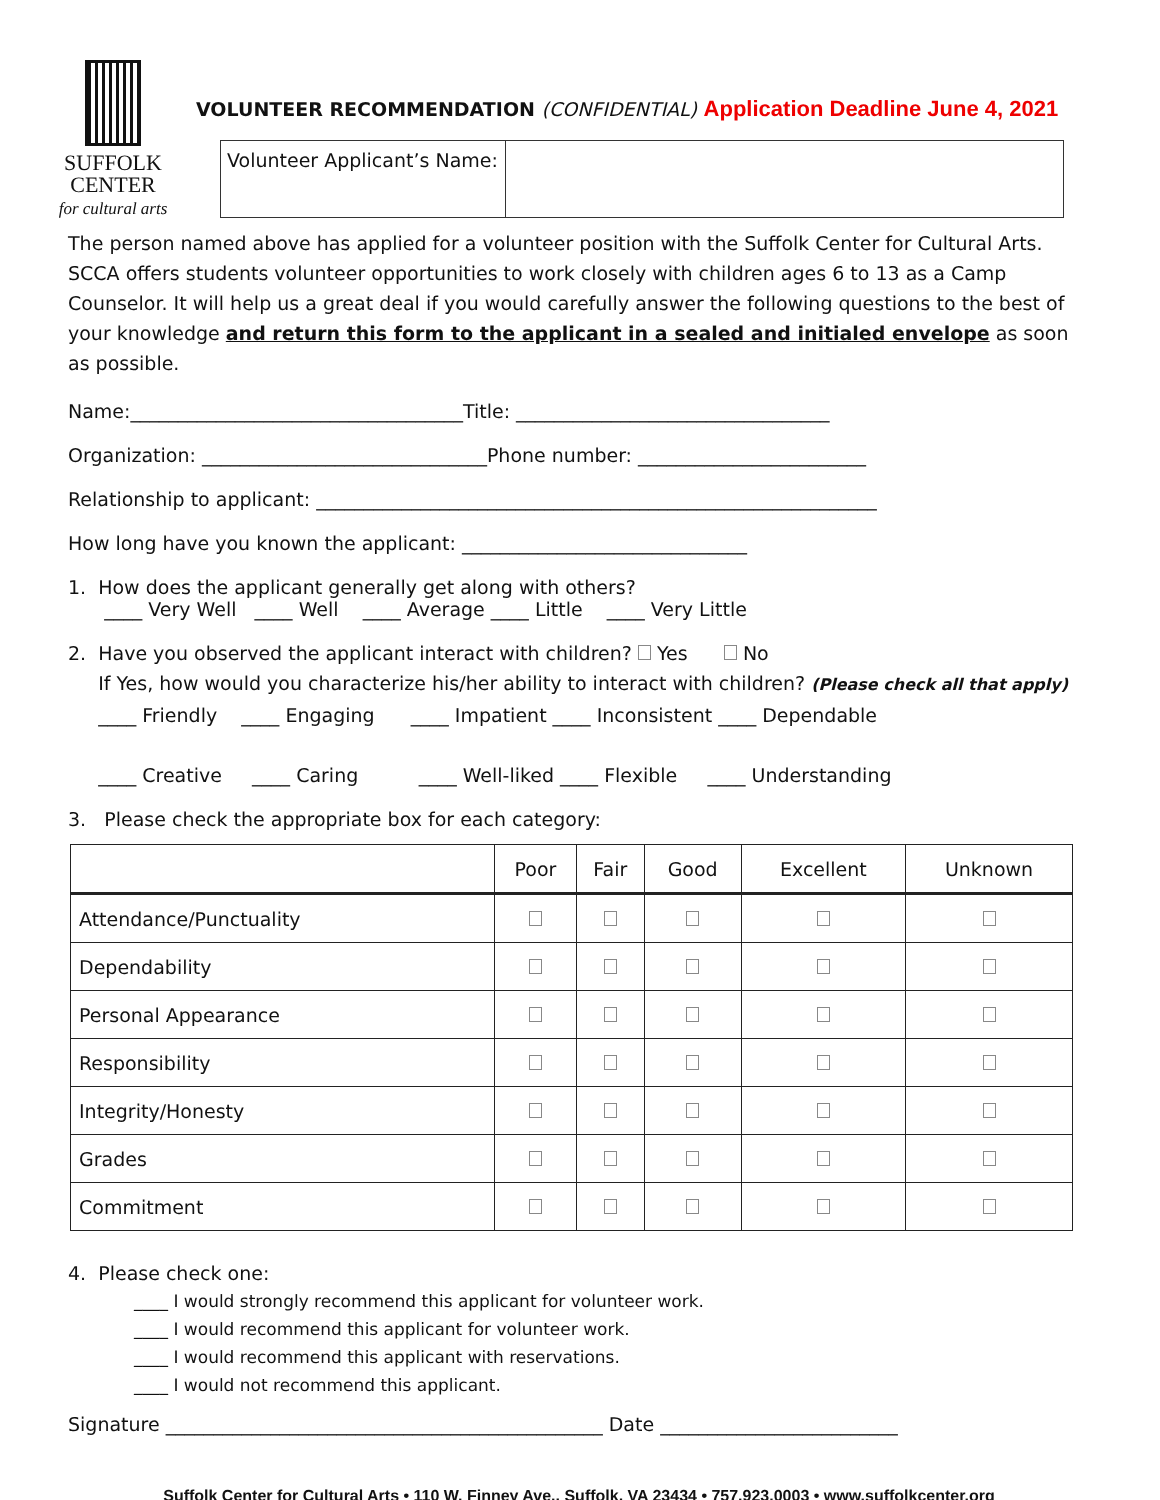SUFFOLK
CENTER
for cultural arts
VOLUNTEER RECOMMENDATION (CONFIDENTIAL) Application Deadline June 4, 2021
| Volunteer Applicant’s Name: | |
The person named above has applied for a volunteer position with the Suffolk Center for Cultural Arts. SCCA offers students volunteer opportunities to work closely with children ages 6 to 13 as a Camp Counselor. It will help us a great deal if you would carefully answer the following questions to the best of your knowledge and return this form to the applicant in a sealed and initialed envelope as soon as possible.
Name:___________________________________Title: _________________________________
Organization: ______________________________Phone number: ________________________
Relationship to applicant: ___________________________________________________________
How long have you known the applicant: ______________________________
1. How does the applicant generally get along with others?
____ Very Well ____ Well ____ Average ____ Little ____ Very Little
2. Have you observed the applicant interact with children? Yes No
If Yes, how would you characterize his/her ability to interact with children? (Please check all that apply)
____ Friendly ____ Engaging ____ Impatient ____ Inconsistent ____ Dependable
____ Creative ____ Caring ____ Well-liked ____ Flexible ____ Understanding
3. Please check the appropriate box for each category:
| | Poor | Fair | Good | Excellent | Unknown |
| --- | --- | --- | --- | --- | --- |
| Attendance/Punctuality | | | | | |
| Dependability | | | | | |
| Personal Appearance | | | | | |
| Responsibility | | | | | |
| Integrity/Honesty | | | | | |
| Grades | | | | | |
| Commitment | | | | | |
4. Please check one:
____ I would strongly recommend this applicant for volunteer work.
____ I would recommend this applicant for volunteer work.
____ I would recommend this applicant with reservations.
____ I would not recommend this applicant.
Signature ______________________________________________ Date _________________________
Suffolk Center for Cultural Arts • 110 W. Finney Ave., Suffolk, VA 23434 • 757.923.0003 • www.suffolkcenter.org